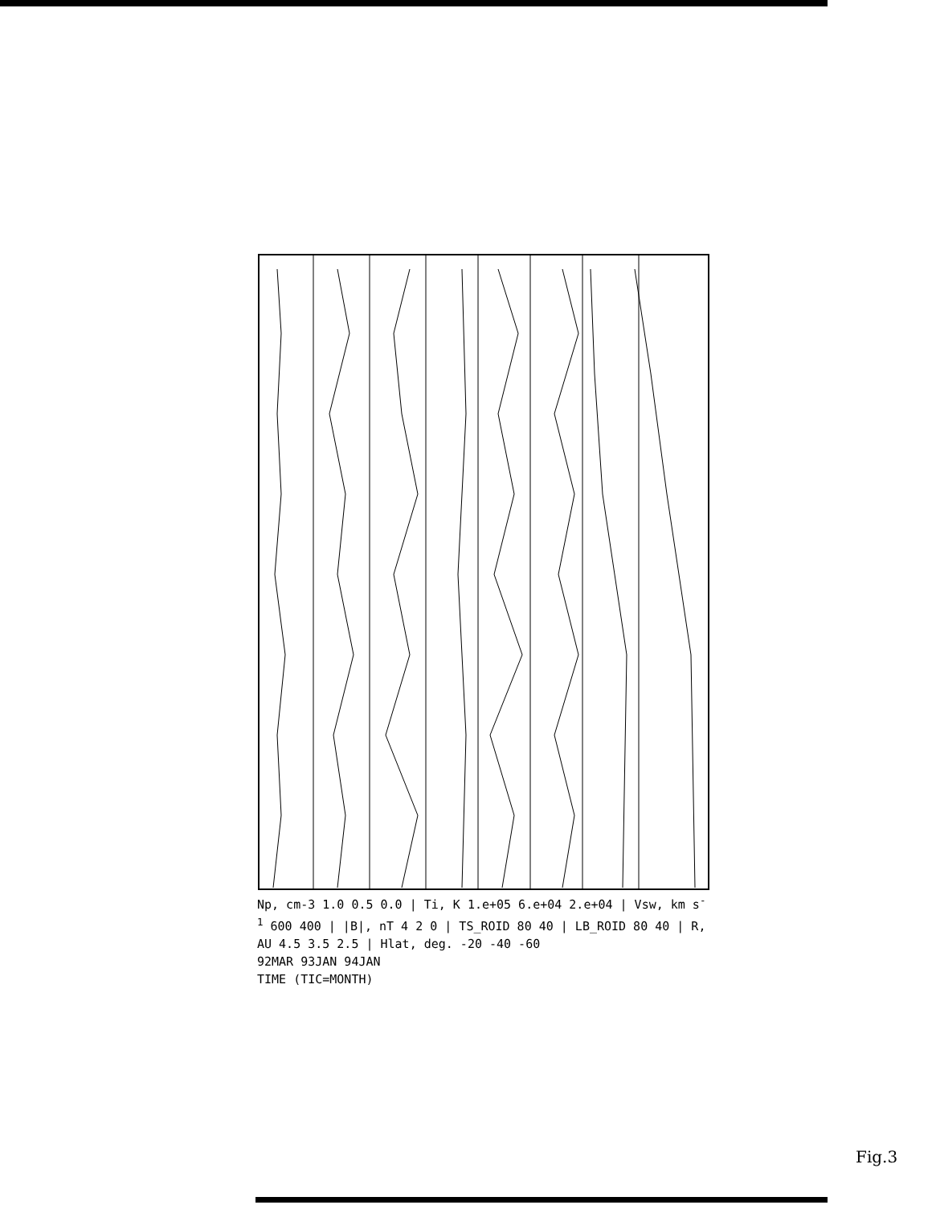Np, cm-3 1.0 0.5 0.0 | Ti, K 1.e+05 6.e+04 2.e+04 | Vsw, km s<sup>-1</sup> 600 400 | |B|, nT 4 2 0 | TS_ROID 80 40 | LB_ROID 80 40 | R, AU 4.5 3.5 2.5 | Hlat, deg. -20 -40 -60
92MAR 93JAN 94JAN
TIME (TIC=MONTH)
Fig.3